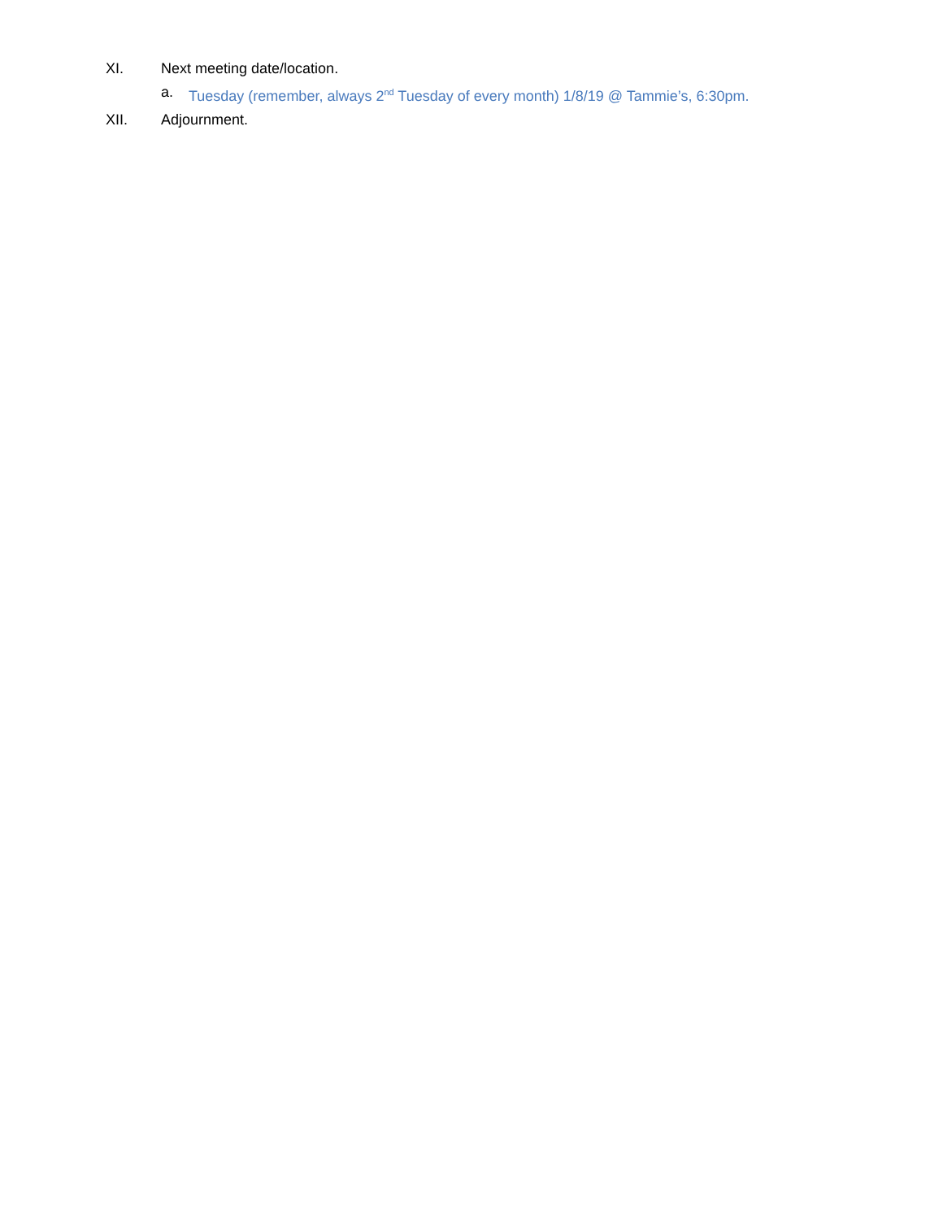XI. Next meeting date/location.
a. Tuesday (remember, always 2<sup>nd</sup> Tuesday of every month) 1/8/19 @ Tammie’s, 6:30pm.
XII. Adjournment.